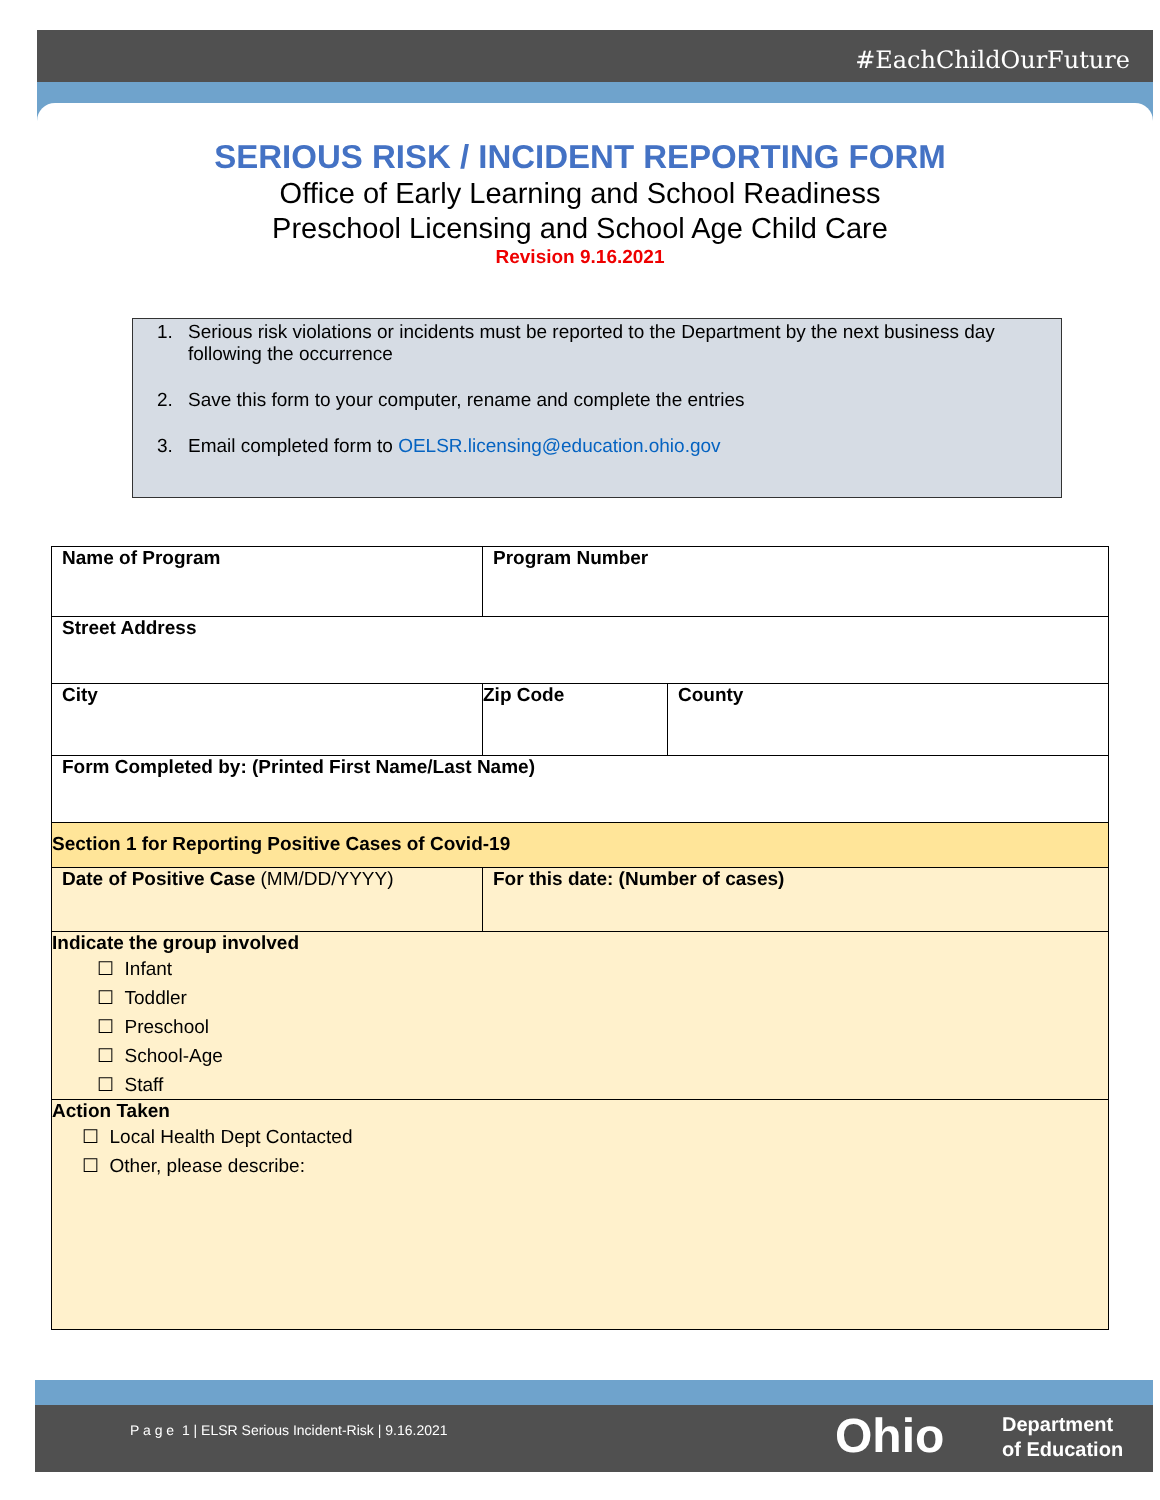#EachChildOurFuture
SERIOUS RISK / INCIDENT REPORTING FORM
Office of Early Learning and School Readiness
Preschool Licensing and School Age Child Care
Revision 9.16.2021
1. Serious risk violations or incidents must be reported to the Department by the next business day following the occurrence
2. Save this form to your computer, rename and complete the entries
3. Email completed form to OELSR.licensing@education.ohio.gov
| Name of Program | Program Number | |
| Street Address | | |
| City | Zip Code | County |
| Form Completed by: (Printed First Name/Last Name) | | |
| Section 1 for Reporting Positive Cases of Covid-19 | | |
| Date of Positive Case (MM/DD/YYYY) | For this date: (Number of cases) | |
| Indicate the group involved ☐ Infant ☐ Toddler ☐ Preschool ☐ School-Age ☐ Staff | | |
| Action Taken ☐ Local Health Dept Contacted ☐ Other, please describe: | | |
P a g e 1 | ELSR Serious Incident-Risk | 9.16.2021
Ohio
Department
of Education